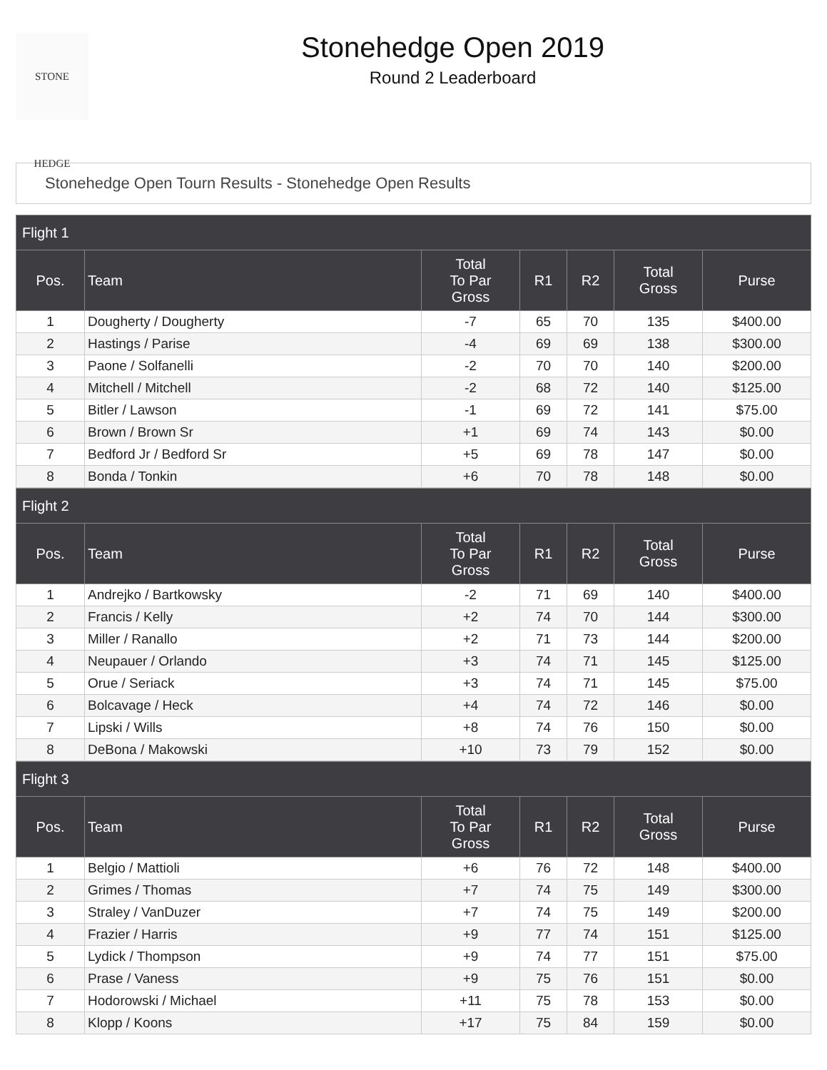STONE HEDGE
Stonehedge Open 2019
Round 2 Leaderboard
Stonehedge Open Tourn Results - Stonehedge Open Results
| Flight 1 | | | | | | |
| --- | --- | --- | --- | --- | --- | --- |
| Pos. | Team | Total To Par Gross | R1 | R2 | Total Gross | Purse |
| 1 | Dougherty / Dougherty | -7 | 65 | 70 | 135 | $400.00 |
| 2 | Hastings / Parise | -4 | 69 | 69 | 138 | $300.00 |
| 3 | Paone / Solfanelli | -2 | 70 | 70 | 140 | $200.00 |
| 4 | Mitchell / Mitchell | -2 | 68 | 72 | 140 | $125.00 |
| 5 | Bitler / Lawson | -1 | 69 | 72 | 141 | $75.00 |
| 6 | Brown / Brown Sr | +1 | 69 | 74 | 143 | $0.00 |
| 7 | Bedford Jr / Bedford Sr | +5 | 69 | 78 | 147 | $0.00 |
| 8 | Bonda / Tonkin | +6 | 70 | 78 | 148 | $0.00 |
| Flight 2 | | | | | | |
| --- | --- | --- | --- | --- | --- | --- |
| Pos. | Team | Total To Par Gross | R1 | R2 | Total Gross | Purse |
| 1 | Andrejko / Bartkowsky | -2 | 71 | 69 | 140 | $400.00 |
| 2 | Francis / Kelly | +2 | 74 | 70 | 144 | $300.00 |
| 3 | Miller / Ranallo | +2 | 71 | 73 | 144 | $200.00 |
| 4 | Neupauer / Orlando | +3 | 74 | 71 | 145 | $125.00 |
| 5 | Orue / Seriack | +3 | 74 | 71 | 145 | $75.00 |
| 6 | Bolcavage / Heck | +4 | 74 | 72 | 146 | $0.00 |
| 7 | Lipski / Wills | +8 | 74 | 76 | 150 | $0.00 |
| 8 | DeBona / Makowski | +10 | 73 | 79 | 152 | $0.00 |
| Flight 3 | | | | | | |
| --- | --- | --- | --- | --- | --- | --- |
| Pos. | Team | Total To Par Gross | R1 | R2 | Total Gross | Purse |
| 1 | Belgio / Mattioli | +6 | 76 | 72 | 148 | $400.00 |
| 2 | Grimes / Thomas | +7 | 74 | 75 | 149 | $300.00 |
| 3 | Straley / VanDuzer | +7 | 74 | 75 | 149 | $200.00 |
| 4 | Frazier / Harris | +9 | 77 | 74 | 151 | $125.00 |
| 5 | Lydick / Thompson | +9 | 74 | 77 | 151 | $75.00 |
| 6 | Prase / Vaness | +9 | 75 | 76 | 151 | $0.00 |
| 7 | Hodorowski / Michael | +11 | 75 | 78 | 153 | $0.00 |
| 8 | Klopp / Koons | +17 | 75 | 84 | 159 | $0.00 |